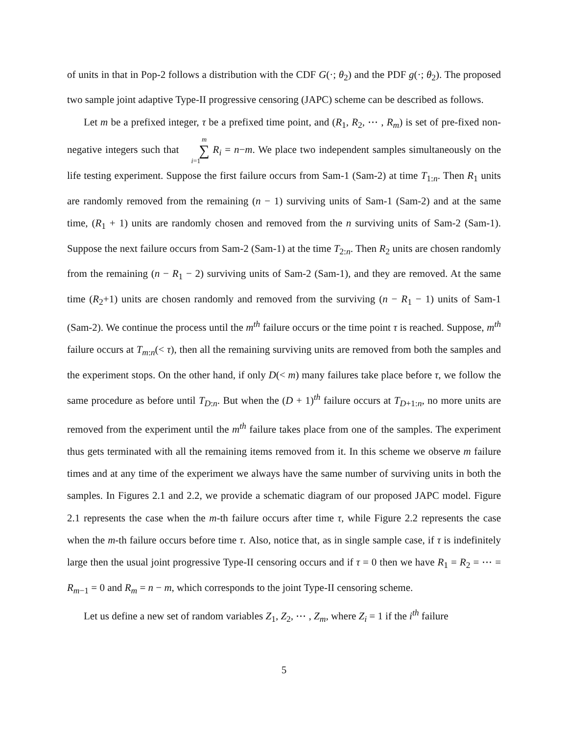of units in that in Pop-2 follows a distribution with the CDF G(·; θ<sub>2</sub>) and the PDF g(·; θ<sub>2</sub>). The proposed two sample joint adaptive Type-II progressive censoring (JAPC) scheme can be described as follows.
Let m be a prefixed integer, τ be a prefixed time point, and (R<sub>1</sub>, R<sub>2</sub>, ⋯ , R<sub>m</sub>) is set of pre-fixed non-negative integers such that m ∑ i=1 R<sub>i</sub> = n−m. We place two independent samples simultaneously on the life testing experiment. Suppose the first failure occurs from Sam-1 (Sam-2) at time T<sub>1:n</sub>. Then R<sub>1</sub> units are randomly removed from the remaining (n − 1) surviving units of Sam-1 (Sam-2) and at the same time, (R<sub>1</sub> + 1) units are randomly chosen and removed from the n surviving units of Sam-2 (Sam-1). Suppose the next failure occurs from Sam-2 (Sam-1) at the time T<sub>2:n</sub>. Then R<sub>2</sub> units are chosen randomly from the remaining (n − R<sub>1</sub> − 2) surviving units of Sam-2 (Sam-1), and they are removed. At the same time (R<sub>2</sub>+1) units are chosen randomly and removed from the surviving (n − R<sub>1</sub> − 1) units of Sam-1 (Sam-2). We continue the process until the m<sup>th</sup> failure occurs or the time point τ is reached. Suppose, m<sup>th</sup> failure occurs at T<sub>m:n</sub>(< τ), then all the remaining surviving units are removed from both the samples and the experiment stops. On the other hand, if only D(< m) many failures take place before τ, we follow the same procedure as before until T<sub>D:n</sub>. But when the (D + 1)<sup>th</sup> failure occurs at T<sub>D+1:n</sub>, no more units are removed from the experiment until the m<sup>th</sup> failure takes place from one of the samples. The experiment thus gets terminated with all the remaining items removed from it. In this scheme we observe m failure times and at any time of the experiment we always have the same number of surviving units in both the samples. In Figures 2.1 and 2.2, we provide a schematic diagram of our proposed JAPC model. Figure 2.1 represents the case when the m-th failure occurs after time τ, while Figure 2.2 represents the case when the m-th failure occurs before time τ. Also, notice that, as in single sample case, if τ is indefinitely large then the usual joint progressive Type-II censoring occurs and if τ = 0 then we have R<sub>1</sub> = R<sub>2</sub> = ⋯ = R<sub>m−1</sub> = 0 and R<sub>m</sub> = n − m, which corresponds to the joint Type-II censoring scheme.
Let us define a new set of random variables Z<sub>1</sub>, Z<sub>2</sub>, ⋯ , Z<sub>m</sub>, where Z<sub>i</sub> = 1 if the i<sup>th</sup> failure
5